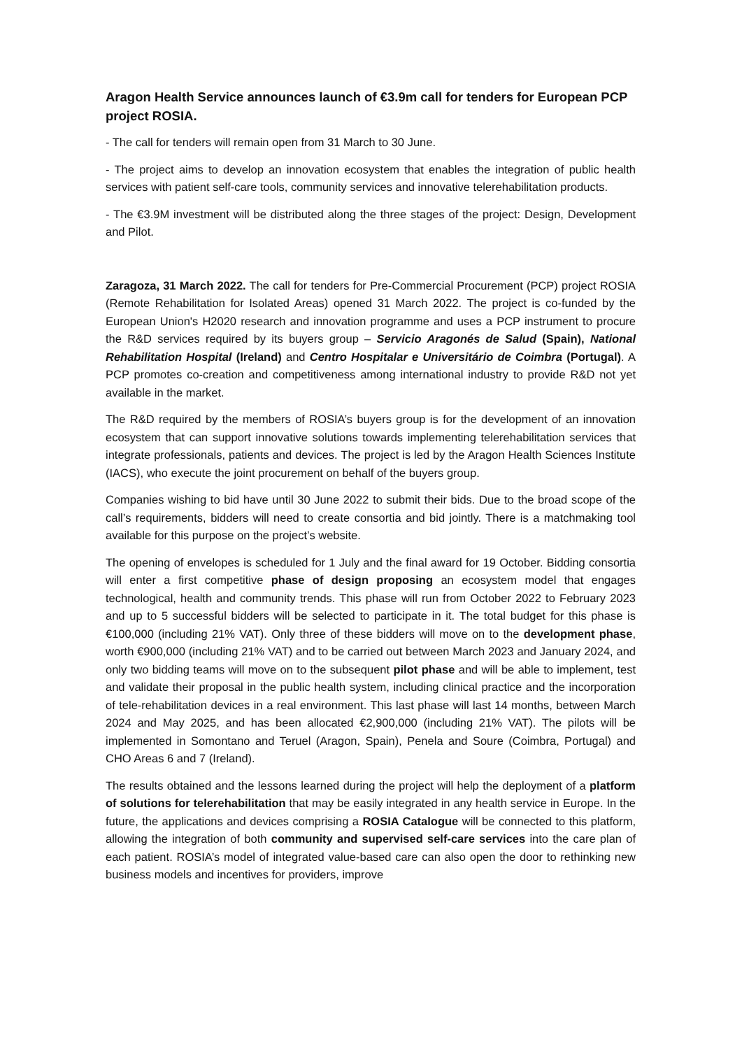Aragon Health Service announces launch of €3.9m call for tenders for European PCP project ROSIA.
- The call for tenders will remain open from 31 March to 30 June.
- The project aims to develop an innovation ecosystem that enables the integration of public health services with patient self-care tools, community services and innovative telerehabilitation products.
- The €3.9M investment will be distributed along the three stages of the project: Design, Development and Pilot.
Zaragoza, 31 March 2022. The call for tenders for Pre-Commercial Procurement (PCP) project ROSIA (Remote Rehabilitation for Isolated Areas) opened 31 March 2022. The project is co-funded by the European Union's H2020 research and innovation programme and uses a PCP instrument to procure the R&D services required by its buyers group – Servicio Aragonés de Salud (Spain), National Rehabilitation Hospital (Ireland) and Centro Hospitalar e Universitário de Coimbra (Portugal). A PCP promotes co-creation and competitiveness among international industry to provide R&D not yet available in the market.
The R&D required by the members of ROSIA’s buyers group is for the development of an innovation ecosystem that can support innovative solutions towards implementing telerehabilitation services that integrate professionals, patients and devices. The project is led by the Aragon Health Sciences Institute (IACS), who execute the joint procurement on behalf of the buyers group.
Companies wishing to bid have until 30 June 2022 to submit their bids. Due to the broad scope of the call’s requirements, bidders will need to create consortia and bid jointly. There is a matchmaking tool available for this purpose on the project’s website.
The opening of envelopes is scheduled for 1 July and the final award for 19 October. Bidding consortia will enter a first competitive phase of design proposing an ecosystem model that engages technological, health and community trends. This phase will run from October 2022 to February 2023 and up to 5 successful bidders will be selected to participate in it. The total budget for this phase is €100,000 (including 21% VAT). Only three of these bidders will move on to the development phase, worth €900,000 (including 21% VAT) and to be carried out between March 2023 and January 2024, and only two bidding teams will move on to the subsequent pilot phase and will be able to implement, test and validate their proposal in the public health system, including clinical practice and the incorporation of tele-rehabilitation devices in a real environment. This last phase will last 14 months, between March 2024 and May 2025, and has been allocated €2,900,000 (including 21% VAT). The pilots will be implemented in Somontano and Teruel (Aragon, Spain), Penela and Soure (Coimbra, Portugal) and CHO Areas 6 and 7 (Ireland).
The results obtained and the lessons learned during the project will help the deployment of a platform of solutions for telerehabilitation that may be easily integrated in any health service in Europe. In the future, the applications and devices comprising a ROSIA Catalogue will be connected to this platform, allowing the integration of both community and supervised self-care services into the care plan of each patient. ROSIA’s model of integrated value-based care can also open the door to rethinking new business models and incentives for providers, improve